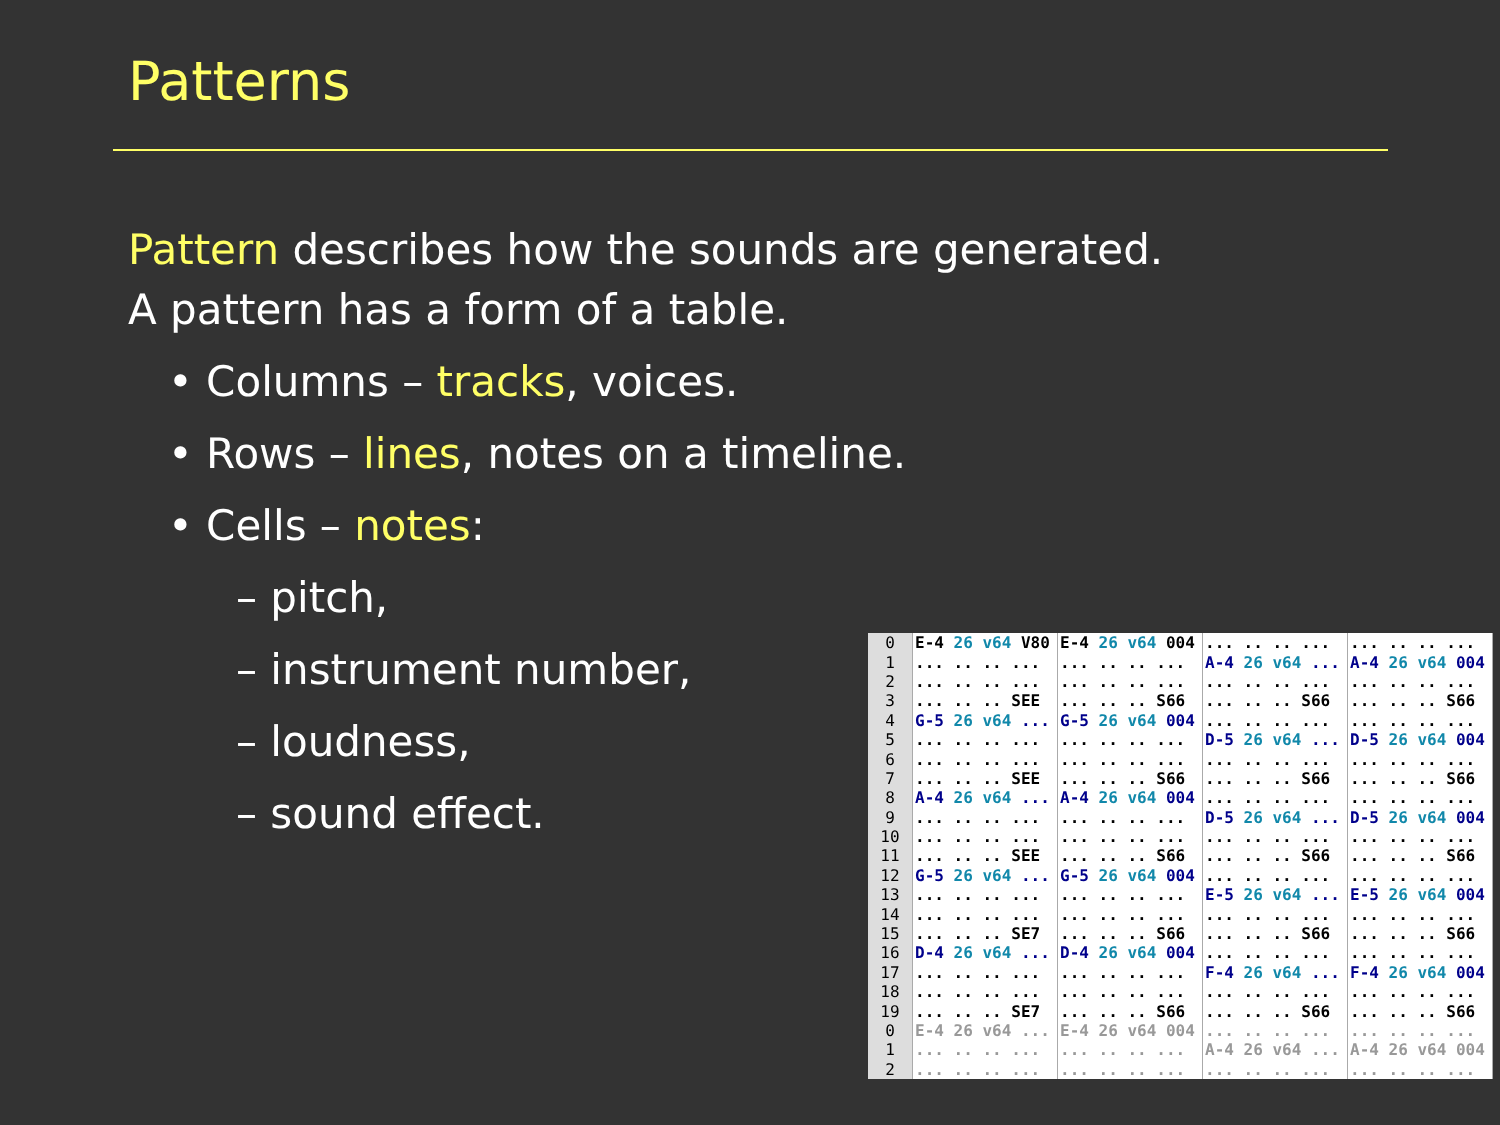Patterns
Pattern describes how the sounds are generated.
A pattern has a form of a table.
• Columns – tracks, voices.
• Rows – lines, notes on a timeline.
• Cells – notes:
– pitch,
– instrument number,
– loudness,
– sound effect.
| 0 | E-4 26 v64 V80 | E-4 26 v64 004 | ... .. .. ... | ... .. .. ... |
| 1 | ... .. .. ... | ... .. .. ... | A-4 26 v64 ... | A-4 26 v64 004 |
| 2 | ... .. .. ... | ... .. .. ... | ... .. .. ... | ... .. .. ... |
| 3 | ... .. .. SEE | ... .. .. S66 | ... .. .. S66 | ... .. .. S66 |
| 4 | G-5 26 v64 ... | G-5 26 v64 004 | ... .. .. ... | ... .. .. ... |
| 5 | ... .. .. ... | ... .. .. ... | D-5 26 v64 ... | D-5 26 v64 004 |
| 6 | ... .. .. ... | ... .. .. ... | ... .. .. ... | ... .. .. ... |
| 7 | ... .. .. SEE | ... .. .. S66 | ... .. .. S66 | ... .. .. S66 |
| 8 | A-4 26 v64 ... | A-4 26 v64 004 | ... .. .. ... | ... .. .. ... |
| 9 | ... .. .. ... | ... .. .. ... | D-5 26 v64 ... | D-5 26 v64 004 |
| 10 | ... .. .. ... | ... .. .. ... | ... .. .. ... | ... .. .. ... |
| 11 | ... .. .. SEE | ... .. .. S66 | ... .. .. S66 | ... .. .. S66 |
| 12 | G-5 26 v64 ... | G-5 26 v64 004 | ... .. .. ... | ... .. .. ... |
| 13 | ... .. .. ... | ... .. .. ... | E-5 26 v64 ... | E-5 26 v64 004 |
| 14 | ... .. .. ... | ... .. .. ... | ... .. .. ... | ... .. .. ... |
| 15 | ... .. .. SE7 | ... .. .. S66 | ... .. .. S66 | ... .. .. S66 |
| 16 | D-4 26 v64 ... | D-4 26 v64 004 | ... .. .. ... | ... .. .. ... |
| 17 | ... .. .. ... | ... .. .. ... | F-4 26 v64 ... | F-4 26 v64 004 |
| 18 | ... .. .. ... | ... .. .. ... | ... .. .. ... | ... .. .. ... |
| 19 | ... .. .. SE7 | ... .. .. S66 | ... .. .. S66 | ... .. .. S66 |
| 0 | E-4 26 v64 ... | E-4 26 v64 004 | ... .. .. ... | ... .. .. ... |
| 1 | ... .. .. ... | ... .. .. ... | A-4 26 v64 ... | A-4 26 v64 004 |
| 2 | ... .. .. ... | ... .. .. ... | ... .. .. ... | ... .. .. ... |